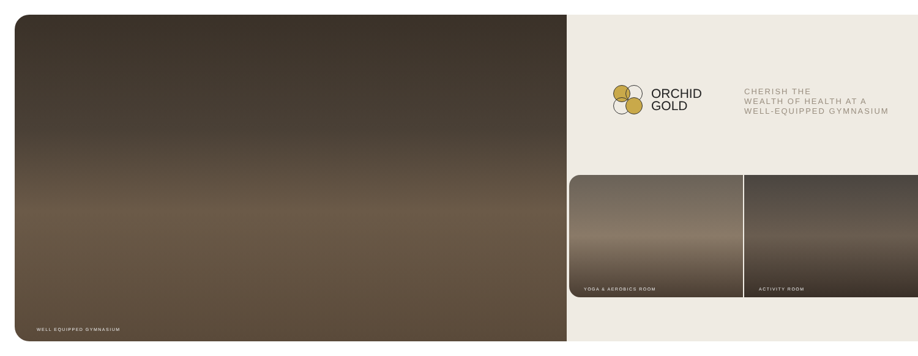WELL EQUIPPED GYMNASIUM
ORCHID
GOLD
CHERISH THE
WEALTH OF HEALTH AT A
WELL-EQUIPPED GYMNASIUM
YOGA & AEROBICS ROOM ACTIVITY ROOM